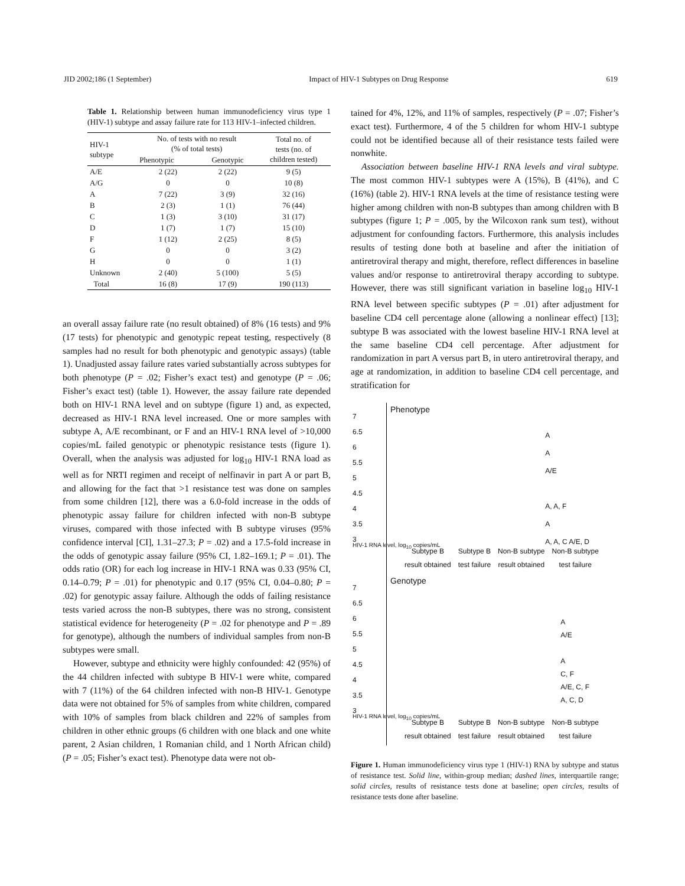JID 2002;186 (1 September) Impact of HIV-1 Subtypes on Drug Response 619
Table 1. Relationship between human immunodeficiency virus type 1 (HIV-1) subtype and assay failure rate for 113 HIV-1–infected children.
| HIV-1 subtype | No. of tests with no result (% of total tests) | | Total no. of tests (no. of children tested) |
| --- | --- | --- | --- |
| | Phenotypic | Genotypic | |
| A/E | 2 (22) | 2 (22) | 9 (5) |
| A/G | 0 | 0 | 10 (8) |
| A | 7 (22) | 3 (9) | 32 (16) |
| B | 2 (3) | 1 (1) | 76 (44) |
| C | 1 (3) | 3 (10) | 31 (17) |
| D | 1 (7) | 1 (7) | 15 (10) |
| F | 1 (12) | 2 (25) | 8 (5) |
| G | 0 | 0 | 3 (2) |
| H | 0 | 0 | 1 (1) |
| Unknown | 2 (40) | 5 (100) | 5 (5) |
| Total | 16 (8) | 17 (9) | 190 (113) |
an overall assay failure rate (no result obtained) of 8% (16 tests) and 9% (17 tests) for phenotypic and genotypic repeat testing, respectively (8 samples had no result for both phenotypic and genotypic assays) (table 1). Unadjusted assay failure rates varied substantially across subtypes for both phenotype (P = .02; Fisher’s exact test) and genotype (P = .06; Fisher’s exact test) (table 1). However, the assay failure rate depended both on HIV-1 RNA level and on subtype (figure 1) and, as expected, decreased as HIV-1 RNA level increased. One or more samples with subtype A, A/E recombinant, or F and an HIV-1 RNA level of >10,000 copies/mL failed genotypic or phenotypic resistance tests (figure 1). Overall, when the analysis was adjusted for log<sub>10</sub> HIV-1 RNA load as well as for NRTI regimen and receipt of nelfinavir in part A or part B, and allowing for the fact that >1 resistance test was done on samples from some children [12], there was a 6.0-fold increase in the odds of phenotypic assay failure for children infected with non-B subtype viruses, compared with those infected with B subtype viruses (95% confidence interval [CI], 1.31–27.3; P = .02) and a 17.5-fold increase in the odds of genotypic assay failure (95% CI, 1.82–169.1; P = .01). The odds ratio (OR) for each log increase in HIV-1 RNA was 0.33 (95% CI, 0.14–0.79; P = .01) for phenotypic and 0.17 (95% CI, 0.04–0.80; P = .02) for genotypic assay failure. Although the odds of failing resistance tests varied across the non-B subtypes, there was no strong, consistent statistical evidence for heterogeneity (P = .02 for phenotype and P = .89 for genotype), although the numbers of individual samples from non-B subtypes were small.
However, subtype and ethnicity were highly confounded: 42 (95%) of the 44 children infected with subtype B HIV-1 were white, compared with 7 (11%) of the 64 children infected with non-B HIV-1. Genotype data were not obtained for 5% of samples from white children, compared with 10% of samples from black children and 22% of samples from children in other ethnic groups (6 children with one black and one white parent, 2 Asian children, 1 Romanian child, and 1 North African child) (P = .05; Fisher’s exact test). Phenotype data were not ob-
tained for 4%, 12%, and 11% of samples, respectively (P = .07; Fisher’s exact test). Furthermore, 4 of the 5 children for whom HIV-1 subtype could not be identified because all of their resistance tests failed were nonwhite.
Association between baseline HIV-1 RNA levels and viral subtype. The most common HIV-1 subtypes were A (15%), B (41%), and C (16%) (table 2). HIV-1 RNA levels at the time of resistance testing were higher among children with non-B subtypes than among children with B subtypes (figure 1; P = .005, by the Wilcoxon rank sum test), without adjustment for confounding factors. Furthermore, this analysis includes results of testing done both at baseline and after the initiation of antiretroviral therapy and might, therefore, reflect differences in baseline values and/or response to antiretroviral therapy according to subtype. However, there was still significant variation in baseline log<sub>10</sub> HIV-1 RNA level between specific subtypes (P = .01) after adjustment for baseline CD4 cell percentage alone (allowing a nonlinear effect) [13]; subtype B was associated with the lowest baseline HIV-1 RNA level at the same baseline CD4 cell percentage. After adjustment for randomization in part A versus part B, in utero antiretroviral therapy, and age at randomization, in addition to baseline CD4 cell percentage, and stratification for
Phenotype
7
6.5
6
5.5
5
4.5
4
3.5
3
A
A
A/E
A, A, F
A
A, A, C A/E, D
Subtype B
result obtained Subtype B
test failure Non-B subtype
result obtained Non-B subtype
test failure
HIV-1 RNA level, log<sub>10</sub> copies/mL
Genotype
7
6.5
6
5.5
5
4.5
4
3.5
3
A
A/E
A
C, F
A/E, C, F
A, C, D
Subtype B
result obtained Subtype B
test failure Non-B subtype
result obtained Non-B subtype
test failure
HIV-1 RNA level, log<sub>10</sub> copies/mL
Figure 1. Human immunodeficiency virus type 1 (HIV-1) RNA by subtype and status of resistance test. Solid line, within-group median; dashed lines, interquartile range; solid circles, results of resistance tests done at baseline; open circles, results of resistance tests done after baseline.